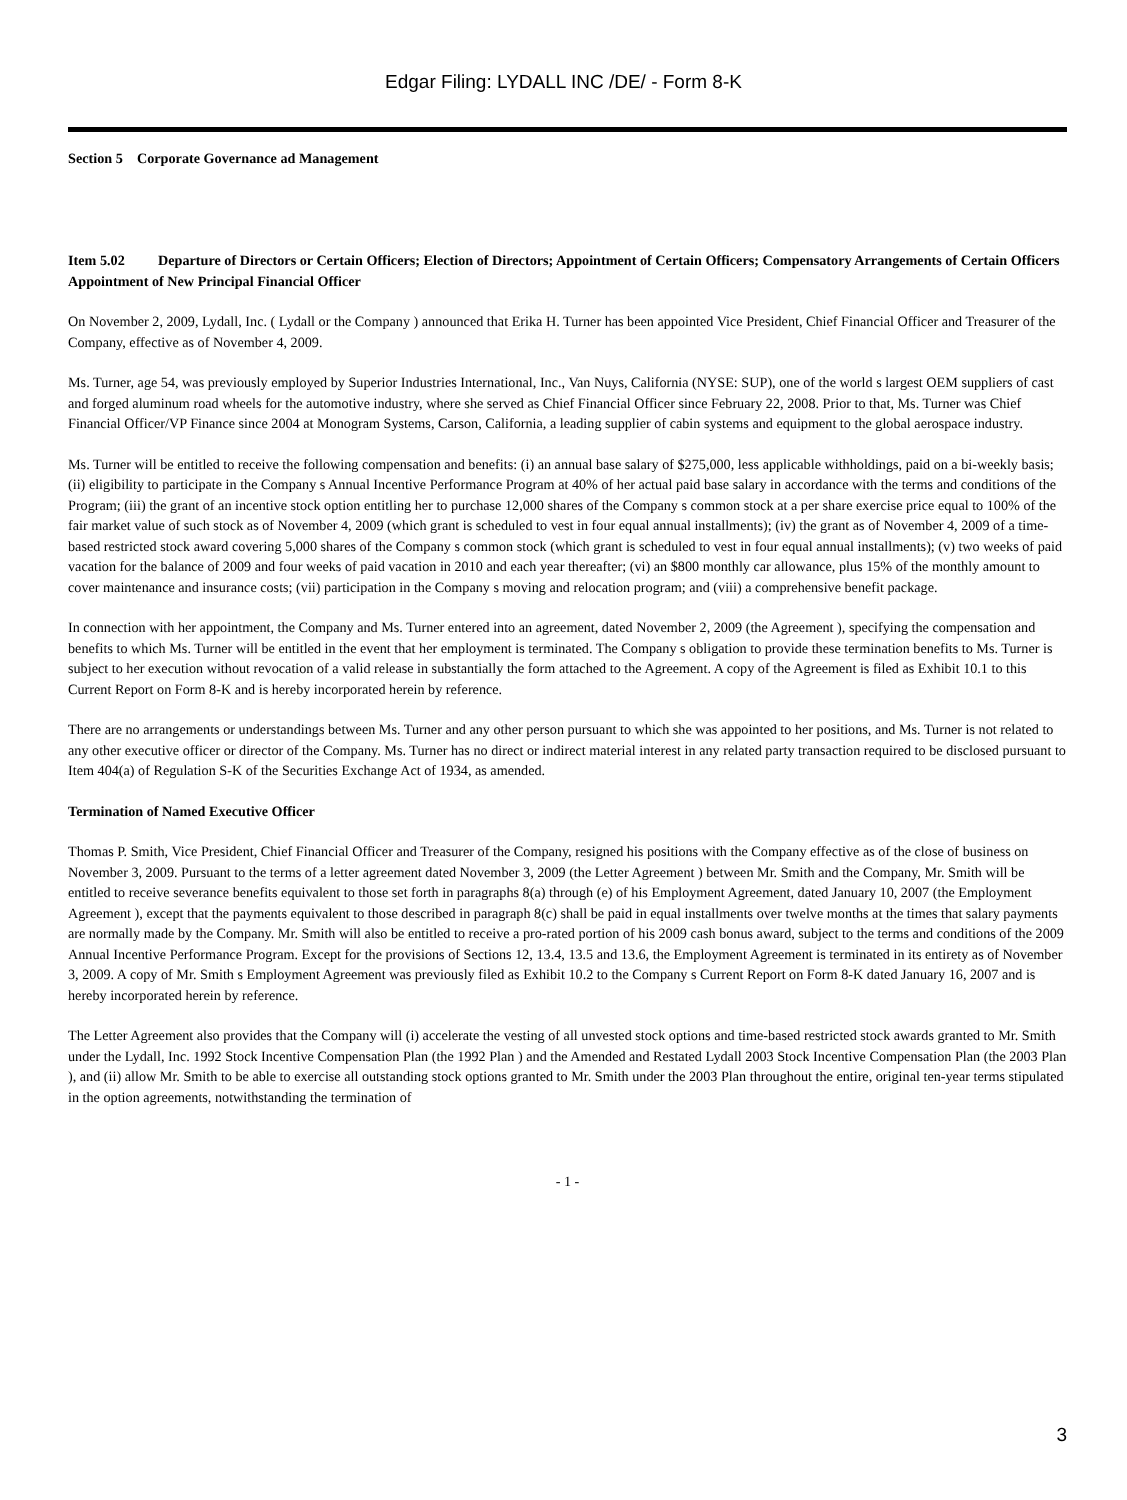Edgar Filing: LYDALL INC /DE/ - Form 8-K
Section 5 Corporate Governance ad Management
Item 5.02 Departure of Directors or Certain Officers; Election of Directors; Appointment of Certain Officers; Compensatory Arrangements of Certain Officers
Appointment of New Principal Financial Officer
On November 2, 2009, Lydall, Inc. ( Lydall or the Company ) announced that Erika H. Turner has been appointed Vice President, Chief Financial Officer and Treasurer of the Company, effective as of November 4, 2009.
Ms. Turner, age 54, was previously employed by Superior Industries International, Inc., Van Nuys, California (NYSE: SUP), one of the world s largest OEM suppliers of cast and forged aluminum road wheels for the automotive industry, where she served as Chief Financial Officer since February 22, 2008. Prior to that, Ms. Turner was Chief Financial Officer/VP Finance since 2004 at Monogram Systems, Carson, California, a leading supplier of cabin systems and equipment to the global aerospace industry.
Ms. Turner will be entitled to receive the following compensation and benefits: (i) an annual base salary of $275,000, less applicable withholdings, paid on a bi-weekly basis; (ii) eligibility to participate in the Company s Annual Incentive Performance Program at 40% of her actual paid base salary in accordance with the terms and conditions of the Program; (iii) the grant of an incentive stock option entitling her to purchase 12,000 shares of the Company s common stock at a per share exercise price equal to 100% of the fair market value of such stock as of November 4, 2009 (which grant is scheduled to vest in four equal annual installments); (iv) the grant as of November 4, 2009 of a time-based restricted stock award covering 5,000 shares of the Company s common stock (which grant is scheduled to vest in four equal annual installments); (v) two weeks of paid vacation for the balance of 2009 and four weeks of paid vacation in 2010 and each year thereafter; (vi) an $800 monthly car allowance, plus 15% of the monthly amount to cover maintenance and insurance costs; (vii) participation in the Company s moving and relocation program; and (viii) a comprehensive benefit package.
In connection with her appointment, the Company and Ms. Turner entered into an agreement, dated November 2, 2009 (the Agreement ), specifying the compensation and benefits to which Ms. Turner will be entitled in the event that her employment is terminated. The Company s obligation to provide these termination benefits to Ms. Turner is subject to her execution without revocation of a valid release in substantially the form attached to the Agreement. A copy of the Agreement is filed as Exhibit 10.1 to this Current Report on Form 8-K and is hereby incorporated herein by reference.
There are no arrangements or understandings between Ms. Turner and any other person pursuant to which she was appointed to her positions, and Ms. Turner is not related to any other executive officer or director of the Company. Ms. Turner has no direct or indirect material interest in any related party transaction required to be disclosed pursuant to Item 404(a) of Regulation S-K of the Securities Exchange Act of 1934, as amended.
Termination of Named Executive Officer
Thomas P. Smith, Vice President, Chief Financial Officer and Treasurer of the Company, resigned his positions with the Company effective as of the close of business on November 3, 2009. Pursuant to the terms of a letter agreement dated November 3, 2009 (the Letter Agreement ) between Mr. Smith and the Company, Mr. Smith will be entitled to receive severance benefits equivalent to those set forth in paragraphs 8(a) through (e) of his Employment Agreement, dated January 10, 2007 (the Employment Agreement ), except that the payments equivalent to those described in paragraph 8(c) shall be paid in equal installments over twelve months at the times that salary payments are normally made by the Company. Mr. Smith will also be entitled to receive a pro-rated portion of his 2009 cash bonus award, subject to the terms and conditions of the 2009 Annual Incentive Performance Program. Except for the provisions of Sections 12, 13.4, 13.5 and 13.6, the Employment Agreement is terminated in its entirety as of November 3, 2009. A copy of Mr. Smith s Employment Agreement was previously filed as Exhibit 10.2 to the Company s Current Report on Form 8-K dated January 16, 2007 and is hereby incorporated herein by reference.
The Letter Agreement also provides that the Company will (i) accelerate the vesting of all unvested stock options and time-based restricted stock awards granted to Mr. Smith under the Lydall, Inc. 1992 Stock Incentive Compensation Plan (the 1992 Plan ) and the Amended and Restated Lydall 2003 Stock Incentive Compensation Plan (the 2003 Plan ), and (ii) allow Mr. Smith to be able to exercise all outstanding stock options granted to Mr. Smith under the 2003 Plan throughout the entire, original ten-year terms stipulated in the option agreements, notwithstanding the termination of
- 1 -
3